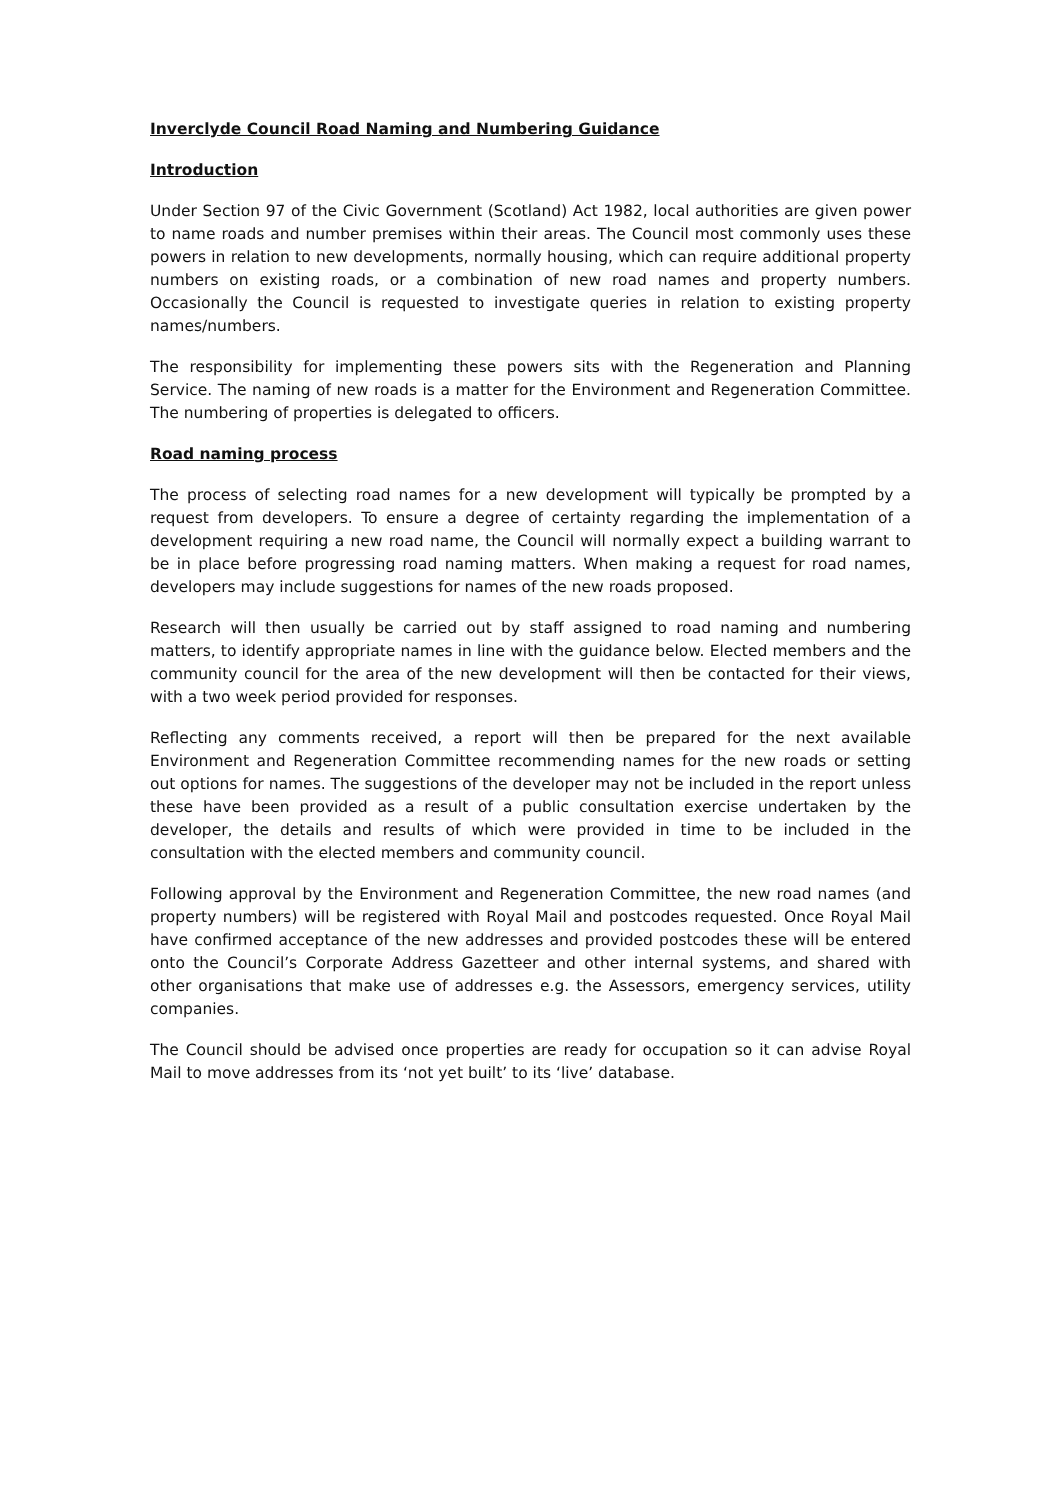Inverclyde Council Road Naming and Numbering Guidance
Introduction
Under Section 97 of the Civic Government (Scotland) Act 1982, local authorities are given power to name roads and number premises within their areas. The Council most commonly uses these powers in relation to new developments, normally housing, which can require additional property numbers on existing roads, or a combination of new road names and property numbers. Occasionally the Council is requested to investigate queries in relation to existing property names/numbers.
The responsibility for implementing these powers sits with the Regeneration and Planning Service. The naming of new roads is a matter for the Environment and Regeneration Committee. The numbering of properties is delegated to officers.
Road naming process
The process of selecting road names for a new development will typically be prompted by a request from developers. To ensure a degree of certainty regarding the implementation of a development requiring a new road name, the Council will normally expect a building warrant to be in place before progressing road naming matters. When making a request for road names, developers may include suggestions for names of the new roads proposed.
Research will then usually be carried out by staff assigned to road naming and numbering matters, to identify appropriate names in line with the guidance below. Elected members and the community council for the area of the new development will then be contacted for their views, with a two week period provided for responses.
Reflecting any comments received, a report will then be prepared for the next available Environment and Regeneration Committee recommending names for the new roads or setting out options for names. The suggestions of the developer may not be included in the report unless these have been provided as a result of a public consultation exercise undertaken by the developer, the details and results of which were provided in time to be included in the consultation with the elected members and community council.
Following approval by the Environment and Regeneration Committee, the new road names (and property numbers) will be registered with Royal Mail and postcodes requested. Once Royal Mail have confirmed acceptance of the new addresses and provided postcodes these will be entered onto the Council’s Corporate Address Gazetteer and other internal systems, and shared with other organisations that make use of addresses e.g. the Assessors, emergency services, utility companies.
The Council should be advised once properties are ready for occupation so it can advise Royal Mail to move addresses from its ‘not yet built’ to its ‘live’ database.